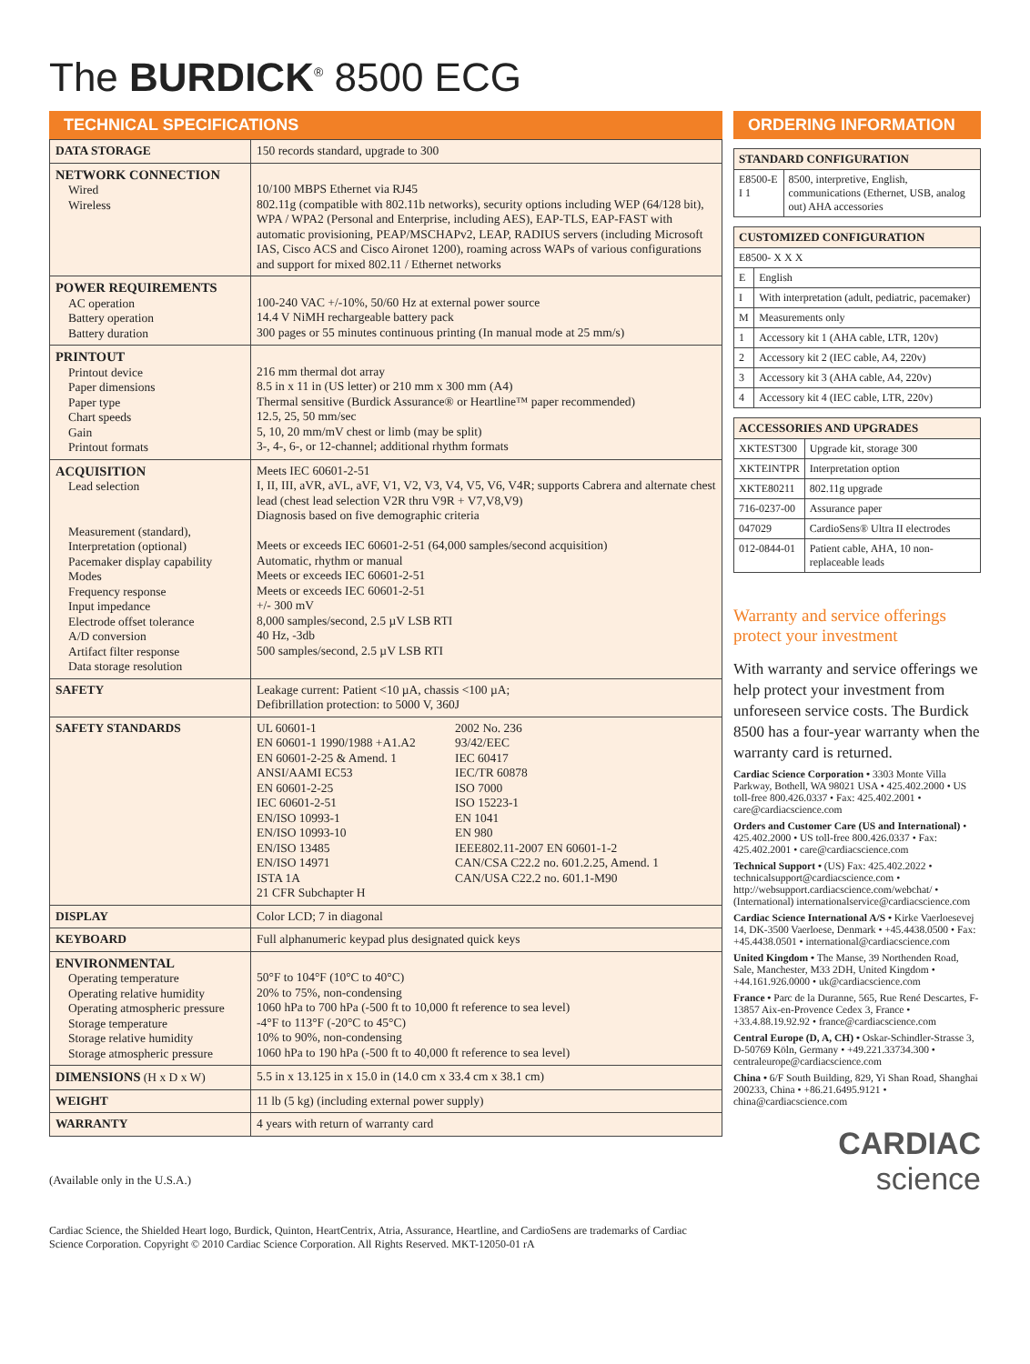The BURDICK<sup>®</sup> 8500 ECG
TECHNICAL SPECIFICATIONS
| DATA STORAGE | 150 records standard, upgrade to 300 |
| NETWORK CONNECTION Wired Wireless | 10/100 MBPS Ethernet via RJ45 802.11g (compatible with 802.11b networks), security options including WEP (64/128 bit), WPA / WPA2 (Personal and Enterprise, including AES), EAP-TLS, EAP-FAST with automatic provisioning, PEAP/MSCHAPv2, LEAP, RADIUS servers (including Microsoft IAS, Cisco ACS and Cisco Aironet 1200), roaming across WAPs of various configurations and support for mixed 802.11 / Ethernet networks |
| POWER REQUIREMENTS AC operation Battery operation Battery duration | 100-240 VAC +/-10%, 50/60 Hz at external power source 14.4 V NiMH rechargeable battery pack 300 pages or 55 minutes continuous printing (In manual mode at 25 mm/s) |
| PRINTOUT Printout device Paper dimensions Paper type Chart speeds Gain Printout formats | 216 mm thermal dot array 8.5 in x 11 in (US letter) or 210 mm x 300 mm (A4) Thermal sensitive (Burdick Assurance® or Heartline™ paper recommended) 12.5, 25, 50 mm/sec 5, 10, 20 mm/mV chest or limb (may be split) 3-, 4-, 6-, or 12-channel; additional rhythm formats |
| ACQUISITION Lead selection Measurement (standard), Interpretation (optional) Pacemaker display capability Modes Frequency response Input impedance Electrode offset tolerance A/D conversion Artifact filter response Data storage resolution | Meets IEC 60601-2-51 I, II, III, aVR, aVL, aVF, V1, V2, V3, V4, V5, V6, V4R; supports Cabrera and alternate chest lead (chest lead selection V2R thru V9R + V7,V8,V9) Diagnosis based on five demographic criteria Meets or exceeds IEC 60601-2-51 (64,000 samples/second acquisition) Automatic, rhythm or manual Meets or exceeds IEC 60601-2-51 Meets or exceeds IEC 60601-2-51 +/- 300 mV 8,000 samples/second, 2.5 µV LSB RTI 40 Hz, -3db 500 samples/second, 2.5 µV LSB RTI |
| SAFETY | Leakage current: Patient <10 µA, chassis <100 µA; Defibrillation protection: to 5000 V, 360J |
| SAFETY STANDARDS | UL 60601-1 EN 60601-1 1990/1988 +A1.A2 EN 60601-2-25 & Amend. 1 ANSI/AAMI EC53 EN 60601-2-25 IEC 60601-2-51 EN/ISO 10993-1 EN/ISO 10993-10 EN/ISO 13485 EN/ISO 14971 ISTA 1A 21 CFR Subchapter H 2002 No. 236 93/42/EEC IEC 60417 IEC/TR 60878 ISO 7000 ISO 15223-1 EN 1041 EN 980 IEEE802.11-2007 EN 60601-1-2 CAN/CSA C22.2 no. 601.2.25, Amend. 1 CAN/USA C22.2 no. 601.1-M90 |
| DISPLAY | Color LCD; 7 in diagonal |
| KEYBOARD | Full alphanumeric keypad plus designated quick keys |
| ENVIRONMENTAL Operating temperature Operating relative humidity Operating atmospheric pressure Storage temperature Storage relative humidity Storage atmospheric pressure | 50°F to 104°F (10°C to 40°C) 20% to 75%, non-condensing 1060 hPa to 700 hPa (-500 ft to 10,000 ft reference to sea level) -4°F to 113°F (-20°C to 45°C) 10% to 90%, non-condensing 1060 hPa to 190 hPa (-500 ft to 40,000 ft reference to sea level) |
| DIMENSIONS (H x D x W) | 5.5 in x 13.125 in x 15.0 in (14.0 cm x 33.4 cm x 38.1 cm) |
| WEIGHT | 11 lb (5 kg) (including external power supply) |
| WARRANTY | 4 years with return of warranty card |
(Available only in the U.S.A.)
Cardiac Science, the Shielded Heart logo, Burdick, Quinton, HeartCentrix, Atria, Assurance, Heartline, and CardioSens are trademarks of Cardiac Science Corporation. Copyright © 2010 Cardiac Science Corporation. All Rights Reserved. MKT-12050-01 rA
ORDERING INFORMATION
| STANDARD CONFIGURATION | |
| --- | --- |
| E8500-E I 1 | 8500, interpretive, English, communications (Ethernet, USB, analog out) AHA accessories |
| CUSTOMIZED CONFIGURATION | |
| --- | --- |
| E8500- X X X | |
| E | English |
| I | With interpretation (adult, pediatric, pacemaker) |
| M | Measurements only |
| 1 | Accessory kit 1 (AHA cable, LTR, 120v) |
| 2 | Accessory kit 2 (IEC cable, A4, 220v) |
| 3 | Accessory kit 3 (AHA cable, A4, 220v) |
| 4 | Accessory kit 4 (IEC cable, LTR, 220v) |
| ACCESSORIES AND UPGRADES | |
| --- | --- |
| XKTEST300 | Upgrade kit, storage 300 |
| XKTEINTPR | Interpretation option |
| XKTE80211 | 802.11g upgrade |
| 716-0237-00 | Assurance paper |
| 047029 | CardioSens® Ultra II electrodes |
| 012-0844-01 | Patient cable, AHA, 10 non-replaceable leads |
Warranty and service offerings protect your investment
With warranty and service offerings we help protect your investment from unforeseen service costs. The Burdick 8500 has a four-year warranty when the warranty card is returned.
Cardiac Science Corporation • 3303 Monte Villa Parkway, Bothell, WA 98021 USA • 425.402.2000 • US toll-free 800.426.0337 • Fax: 425.402.2001 • care@cardiacscience.com
Orders and Customer Care (US and International) • 425.402.2000 • US toll-free 800.426.0337 • Fax: 425.402.2001 • care@cardiacscience.com
Technical Support • (US) Fax: 425.402.2022 • technicalsupport@cardiacscience.com • http://websupport.cardiacscience.com/webchat/ • (International) internationalservice@cardiacscience.com
Cardiac Science International A/S • Kirke Vaerloesevej 14, DK-3500 Vaerloese, Denmark • +45.4438.0500 • Fax: +45.4438.0501 • international@cardiacscience.com
United Kingdom • The Manse, 39 Northenden Road, Sale, Manchester, M33 2DH, United Kingdom • +44.161.926.0000 • uk@cardiacscience.com
France • Parc de la Duranne, 565, Rue René Descartes, F-13857 Aix-en-Provence Cedex 3, France • +33.4.88.19.92.92 • france@cardiacscience.com
Central Europe (D, A, CH) • Oskar-Schindler-Strasse 3, D-50769 Köln, Germany • +49.221.33734.300 • centraleurope@cardiacscience.com
China • 6/F South Building, 829, Yi Shan Road, Shanghai 200233, China • +86.21.6495.9121 • china@cardiacscience.com
CARDIAC
science